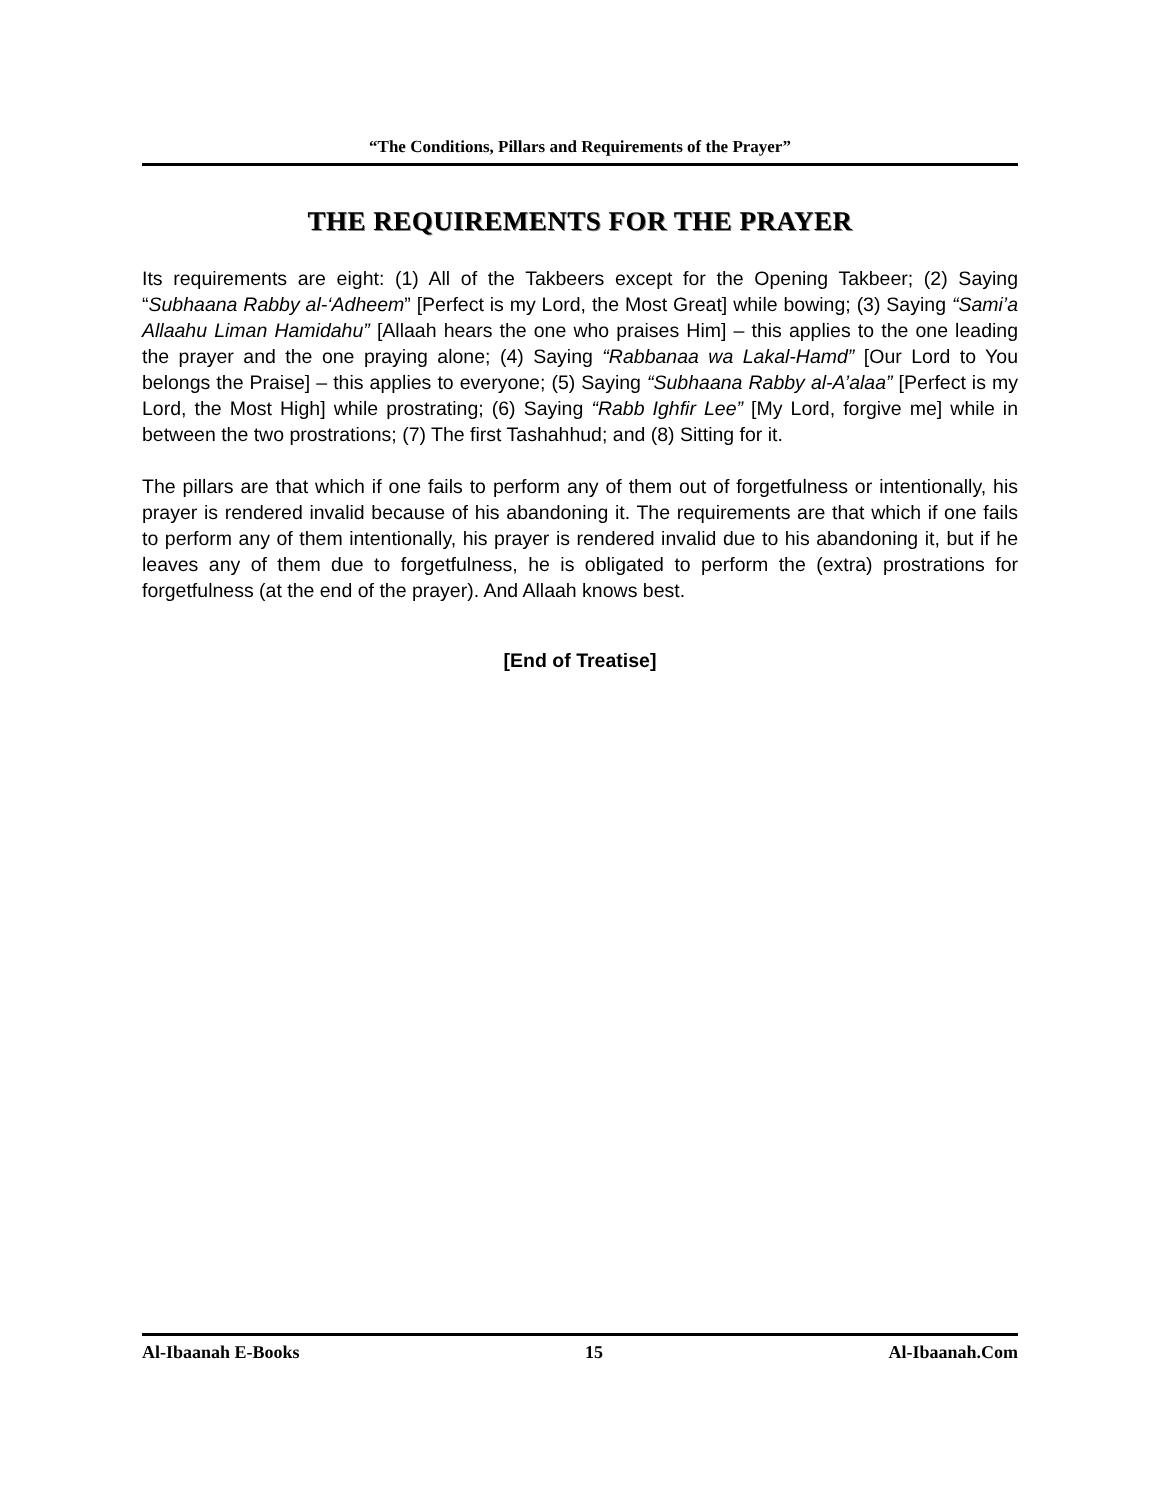“The Conditions, Pillars and Requirements of the Prayer”
THE REQUIREMENTS FOR THE PRAYER
Its requirements are eight: (1) All of the Takbeers except for the Opening Takbeer; (2) Saying “Subhaana Rabby al-‘Adheem” [Perfect is my Lord, the Most Great] while bowing; (3) Saying “Sami’a Allaahu Liman Hamidahu” [Allaah hears the one who praises Him] – this applies to the one leading the prayer and the one praying alone; (4) Saying “Rabbanaa wa Lakal-Hamd” [Our Lord to You belongs the Praise] – this applies to everyone; (5) Saying “Subhaana Rabby al-A’alaa” [Perfect is my Lord, the Most High] while prostrating; (6) Saying “Rabb Ighfir Lee” [My Lord, forgive me] while in between the two prostrations; (7) The first Tashahhud; and (8) Sitting for it.
The pillars are that which if one fails to perform any of them out of forgetfulness or intentionally, his prayer is rendered invalid because of his abandoning it. The requirements are that which if one fails to perform any of them intentionally, his prayer is rendered invalid due to his abandoning it, but if he leaves any of them due to forgetfulness, he is obligated to perform the (extra) prostrations for forgetfulness (at the end of the prayer). And Allaah knows best.
[End of Treatise]
Al-Ibaanah E-Books 15 Al-Ibaanah.Com